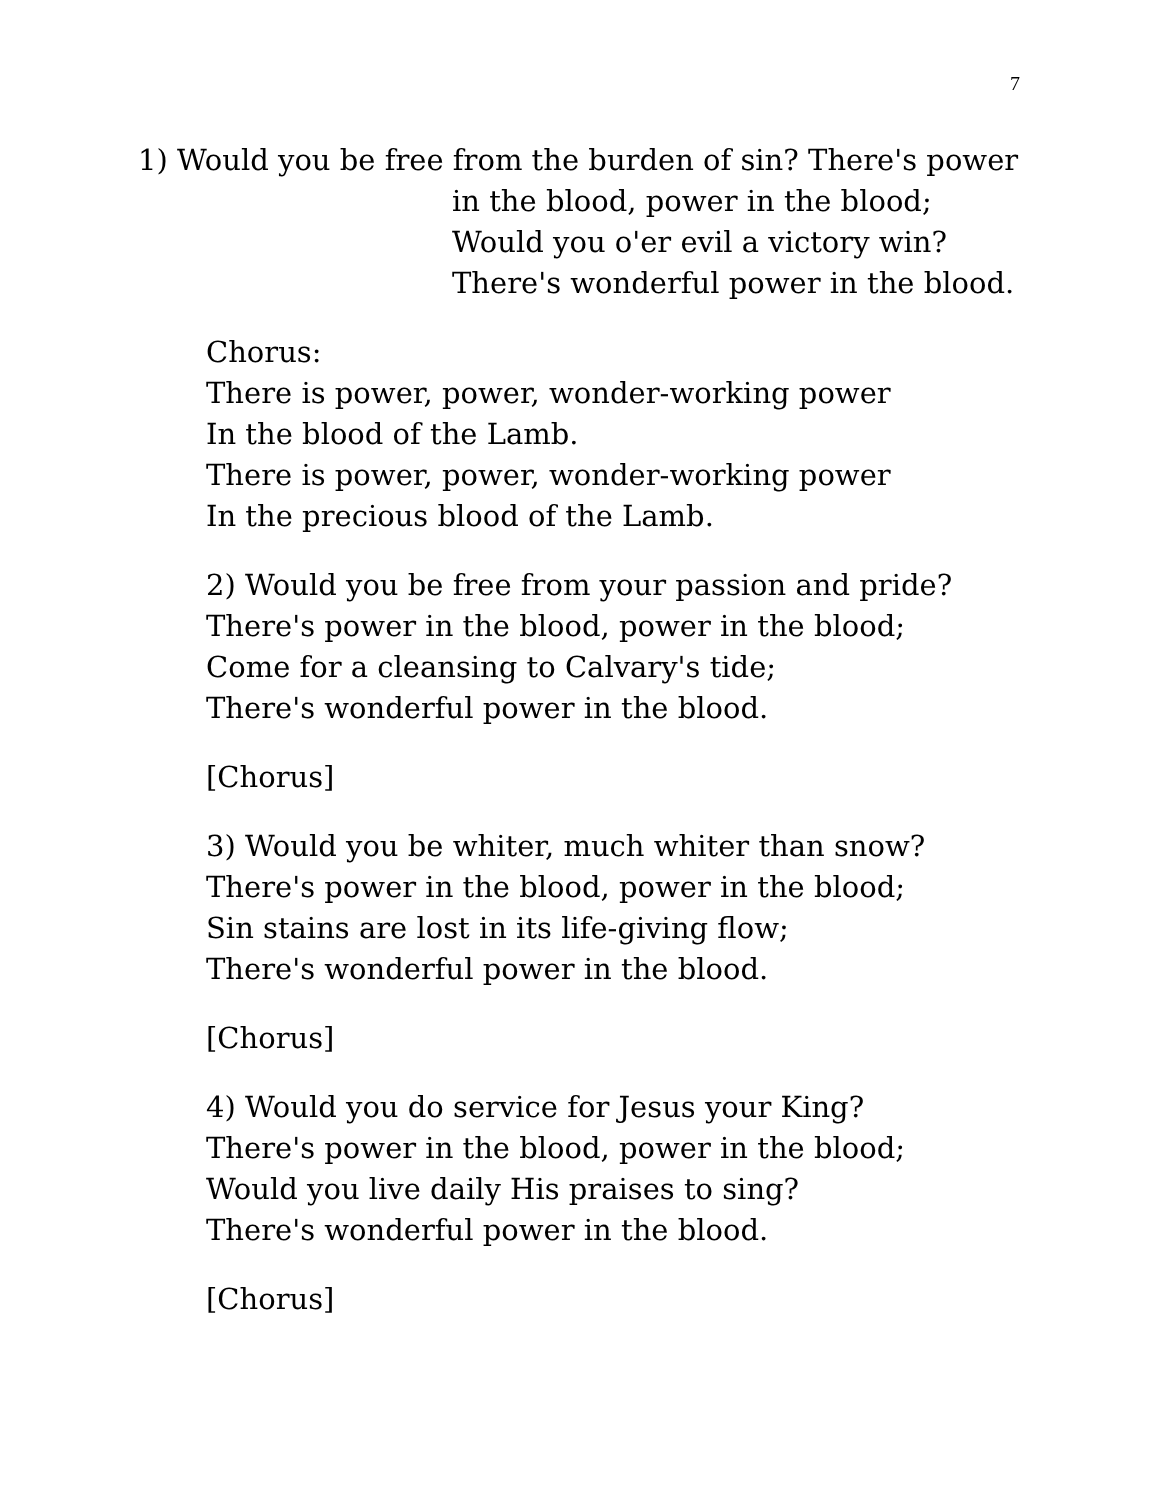7
1) Would you be free from the burden of sin? There's power
in the blood, power in the blood;
Would you o'er evil a victory win?
There's wonderful power in the blood.
Chorus:
There is power, power, wonder-working power
In the blood of the Lamb.
There is power, power, wonder-working power
In the precious blood of the Lamb.
2) Would you be free from your passion and pride?
There's power in the blood, power in the blood;
Come for a cleansing to Calvary's tide;
There's wonderful power in the blood.
[Chorus]
3) Would you be whiter, much whiter than snow?
There's power in the blood, power in the blood;
Sin stains are lost in its life-giving flow;
There's wonderful power in the blood.
[Chorus]
4) Would you do service for Jesus your King?
There's power in the blood, power in the blood;
Would you live daily His praises to sing?
There's wonderful power in the blood.
[Chorus]